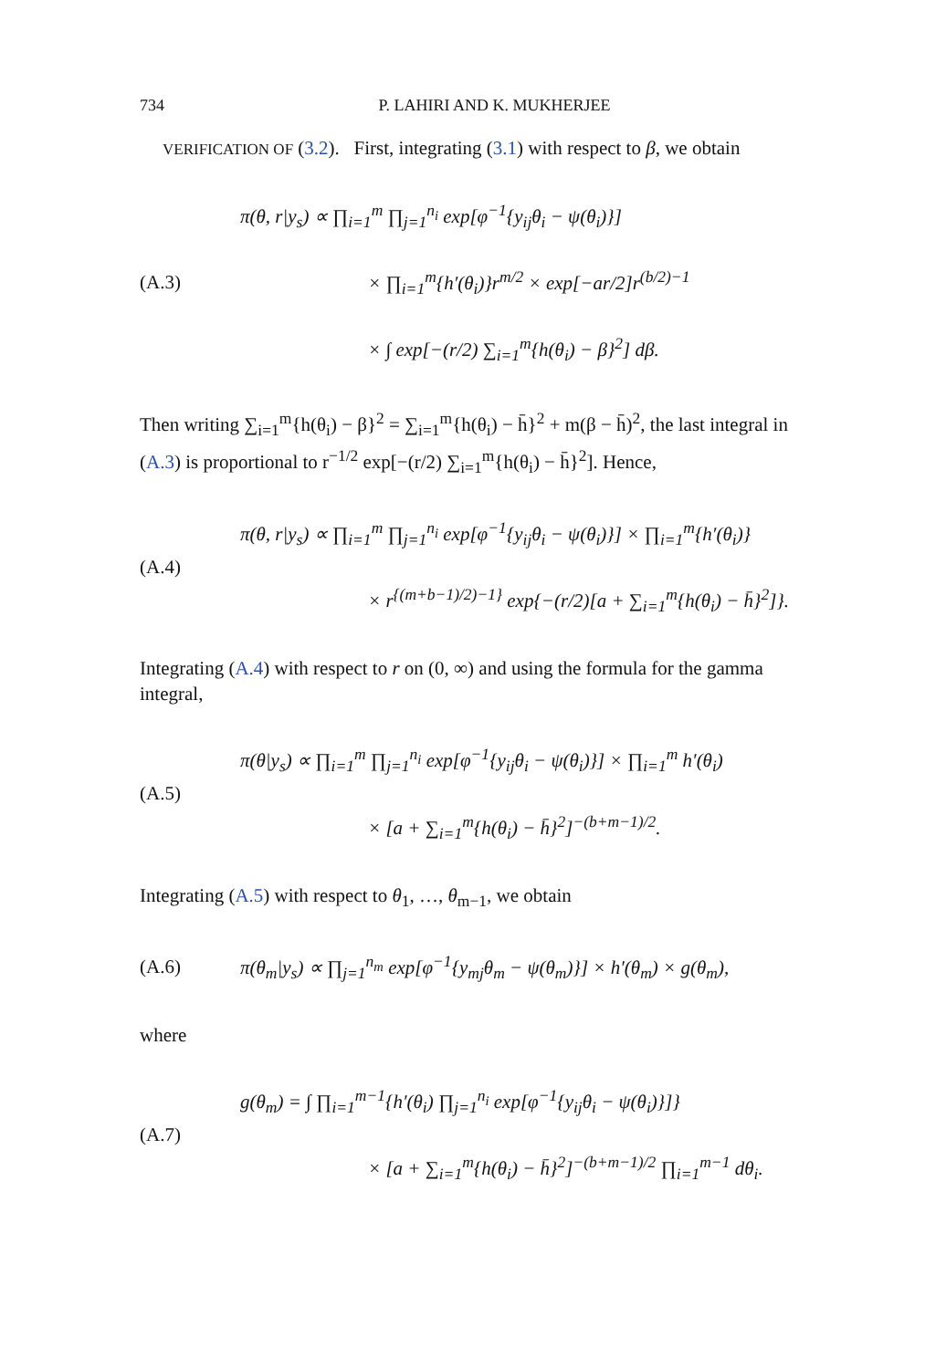734 P. LAHIRI AND K. MUKHERJEE
VERIFICATION OF (3.2). First, integrating (3.1) with respect to β, we obtain
(A.3)
π(θ, r|y<sub>s</sub>) ∝ ∏<sub>i=1</sub><sup>m</sup> ∏<sub>j=1</sub><sup>n<sub>i</sub></sup> exp[φ<sup>−1</sup>{y<sub>ij</sub>θ<sub>i</sub> − ψ(θ<sub>i</sub>)}]
× ∏<sub>i=1</sub><sup>m</sup>{h′(θ<sub>i</sub>)}r<sup>m/2</sup> × exp[−ar/2]r<sup>(b/2)−1</sup>
× ∫ exp[−(r/2) ∑<sub>i=1</sub><sup>m</sup>{h(θ<sub>i</sub>) − β}<sup>2</sup>] dβ.
Then writing ∑<sub>i=1</sub><sup>m</sup>{h(θ<sub>i</sub>) − β}<sup>2</sup> = ∑<sub>i=1</sub><sup>m</sup>{h(θ<sub>i</sub>) − h̄}<sup>2</sup> + m(β − h̄)<sup>2</sup>, the last integral in (A.3) is proportional to r<sup>−1/2</sup> exp[−(r/2) ∑<sub>i=1</sub><sup>m</sup>{h(θ<sub>i</sub>) − h̄}<sup>2</sup>]. Hence,
(A.4)
π(θ, r|y<sub>s</sub>) ∝ ∏<sub>i=1</sub><sup>m</sup> ∏<sub>j=1</sub><sup>n<sub>i</sub></sup> exp[φ<sup>−1</sup>{y<sub>ij</sub>θ<sub>i</sub> − ψ(θ<sub>i</sub>)}] × ∏<sub>i=1</sub><sup>m</sup>{h′(θ<sub>i</sub>)}
× r<sup>{(m+b−1)/2)−1}</sup> exp{−(r/2)[a + ∑<sub>i=1</sub><sup>m</sup>{h(θ<sub>i</sub>) − h̄}<sup>2</sup>]}.
Integrating (A.4) with respect to r on (0, ∞) and using the formula for the gamma integral,
(A.5)
π(θ|y<sub>s</sub>) ∝ ∏<sub>i=1</sub><sup>m</sup> ∏<sub>j=1</sub><sup>n<sub>i</sub></sup> exp[φ<sup>−1</sup>{y<sub>ij</sub>θ<sub>i</sub> − ψ(θ<sub>i</sub>)}] × ∏<sub>i=1</sub><sup>m</sup> h′(θ<sub>i</sub>)
× [a + ∑<sub>i=1</sub><sup>m</sup>{h(θ<sub>i</sub>) − h̄}<sup>2</sup>]<sup>−(b+m−1)/2</sup>.
Integrating (A.5) with respect to θ<sub>1</sub>, …, θ<sub>m−1</sub>, we obtain
(A.6)
π(θ<sub>m</sub>|y<sub>s</sub>) ∝ ∏<sub>j=1</sub><sup>n<sub>m</sub></sup> exp[φ<sup>−1</sup>{y<sub>mj</sub>θ<sub>m</sub> − ψ(θ<sub>m</sub>)}] × h′(θ<sub>m</sub>) × g(θ<sub>m</sub>),
where
(A.7)
g(θ<sub>m</sub>) = ∫ ∏<sub>i=1</sub><sup>m−1</sup>{h′(θ<sub>i</sub>) ∏<sub>j=1</sub><sup>n<sub>i</sub></sup> exp[φ<sup>−1</sup>{y<sub>ij</sub>θ<sub>i</sub> − ψ(θ<sub>i</sub>)}]}
× [a + ∑<sub>i=1</sub><sup>m</sup>{h(θ<sub>i</sub>) − h̄}<sup>2</sup>]<sup>−(b+m−1)/2</sup> ∏<sub>i=1</sub><sup>m−1</sup> dθ<sub>i</sub>.